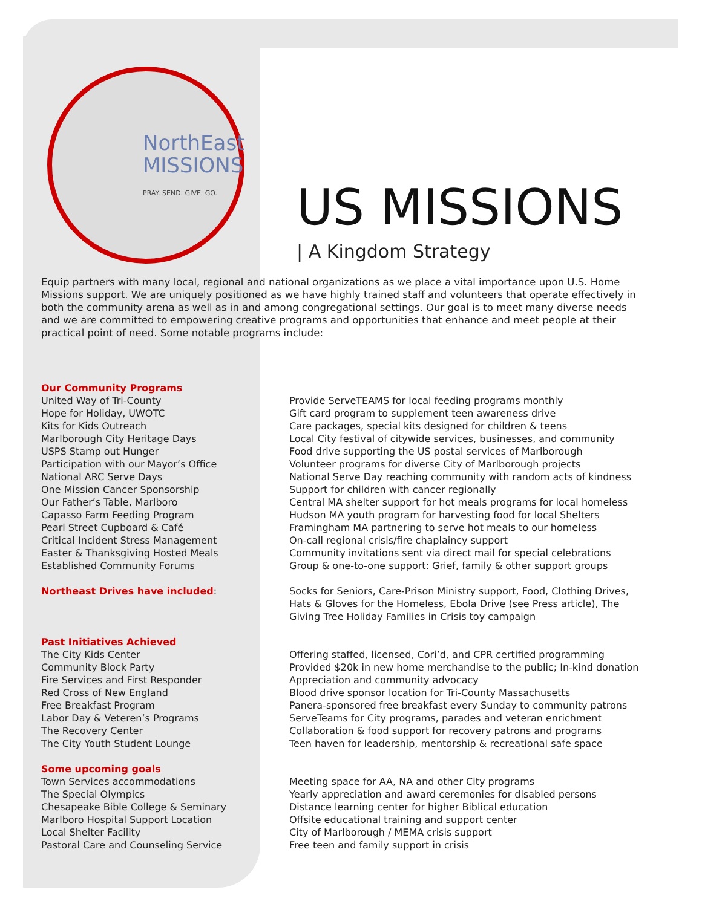NorthEast
MISSIONS
PRAY. SEND. GIVE. GO.
US MISSIONS
| A Kingdom Strategy
Equip partners with many local, regional and national organizations as we place a vital importance upon U.S. Home Missions support. We are uniquely positioned as we have highly trained staff and volunteers that operate effectively in both the community arena as well as in and among congregational settings. Our goal is to meet many diverse needs and we are committed to empowering creative programs and opportunities that enhance and meet people at their practical point of need. Some notable programs include:
Our Community Programs
United Way of Tri-County
Hope for Holiday, UWOTC
Kits for Kids Outreach
Marlborough City Heritage Days
USPS Stamp out Hunger
Participation with our Mayor’s Office
National ARC Serve Days
One Mission Cancer Sponsorship
Our Father’s Table, Marlboro
Capasso Farm Feeding Program
Pearl Street Cupboard & Café
Critical Incident Stress Management
Easter & Thanksgiving Hosted Meals
Established Community Forums
Provide ServeTEAMS for local feeding programs monthly
Gift card program to supplement teen awareness drive
Care packages, special kits designed for children & teens
Local City festival of citywide services, businesses, and community
Food drive supporting the US postal services of Marlborough
Volunteer programs for diverse City of Marlborough projects
National Serve Day reaching community with random acts of kindness
Support for children with cancer regionally
Central MA shelter support for hot meals programs for local homeless
Hudson MA youth program for harvesting food for local Shelters
Framingham MA partnering to serve hot meals to our homeless
On-call regional crisis/fire chaplaincy support
Community invitations sent via direct mail for special celebrations
Group & one-to-one support: Grief, family & other support groups
Northeast Drives have included: Socks for Seniors, Care-Prison Ministry support, Food, Clothing Drives, Hats & Gloves for the Homeless, Ebola Drive (see Press article), The Giving Tree Holiday Families in Crisis toy campaign
Past Initiatives Achieved
The City Kids Center
Community Block Party
Fire Services and First Responder
Red Cross of New England
Free Breakfast Program
Labor Day & Veteren’s Programs
The Recovery Center
The City Youth Student Lounge
Offering staffed, licensed, Cori’d, and CPR certified programming
Provided $20k in new home merchandise to the public; In-kind donation
Appreciation and community advocacy
Blood drive sponsor location for Tri-County Massachusetts
Panera-sponsored free breakfast every Sunday to community patrons
ServeTeams for City programs, parades and veteran enrichment
Collaboration & food support for recovery patrons and programs
Teen haven for leadership, mentorship & recreational safe space
Some upcoming goals
Town Services accommodations
The Special Olympics
Chesapeake Bible College & Seminary
Marlboro Hospital Support Location
Local Shelter Facility
Pastoral Care and Counseling Service
Meeting space for AA, NA and other City programs
Yearly appreciation and award ceremonies for disabled persons
Distance learning center for higher Biblical education
Offsite educational training and support center
City of Marlborough / MEMA crisis support
Free teen and family support in crisis